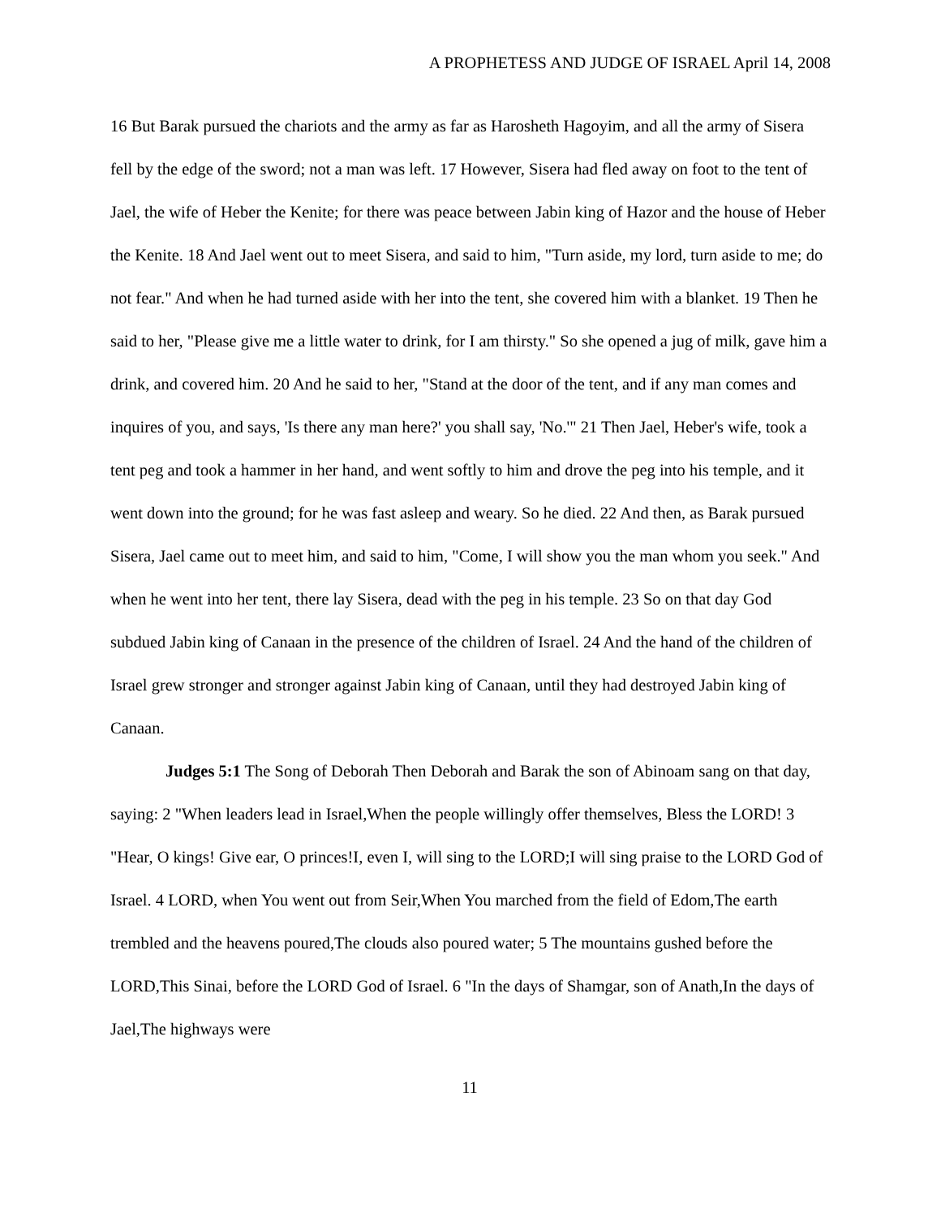A PROPHETESS AND JUDGE OF ISRAEL April 14, 2008
16 But Barak pursued the chariots and the army as far as Harosheth Hagoyim, and all the army of Sisera fell by the edge of the sword; not a man was left. 17 However, Sisera had fled away on foot to the tent of Jael, the wife of Heber the Kenite; for there was peace between Jabin king of Hazor and the house of Heber the Kenite. 18 And Jael went out to meet Sisera, and said to him, "Turn aside, my lord, turn aside to me; do not fear." And when he had turned aside with her into the tent, she covered him with a blanket. 19 Then he said to her, "Please give me a little water to drink, for I am thirsty." So she opened a jug of milk, gave him a drink, and covered him. 20 And he said to her, "Stand at the door of the tent, and if any man comes and inquires of you, and says, 'Is there any man here?' you shall say, 'No.'" 21 Then Jael, Heber's wife, took a tent peg and took a hammer in her hand, and went softly to him and drove the peg into his temple, and it went down into the ground; for he was fast asleep and weary. So he died. 22 And then, as Barak pursued Sisera, Jael came out to meet him, and said to him, "Come, I will show you the man whom you seek." And when he went into her tent, there lay Sisera, dead with the peg in his temple. 23 So on that day God subdued Jabin king of Canaan in the presence of the children of Israel. 24 And the hand of the children of Israel grew stronger and stronger against Jabin king of Canaan, until they had destroyed Jabin king of Canaan.
Judges 5:1 The Song of Deborah Then Deborah and Barak the son of Abinoam sang on that day, saying: 2 "When leaders lead in Israel,When the people willingly offer themselves, Bless the LORD! 3 "Hear, O kings! Give ear, O princes!I, even I, will sing to the LORD;I will sing praise to the LORD God of Israel. 4 LORD, when You went out from Seir,When You marched from the field of Edom,The earth trembled and the heavens poured,The clouds also poured water; 5 The mountains gushed before the LORD,This Sinai, before the LORD God of Israel. 6 "In the days of Shamgar, son of Anath,In the days of Jael,The highways were
11